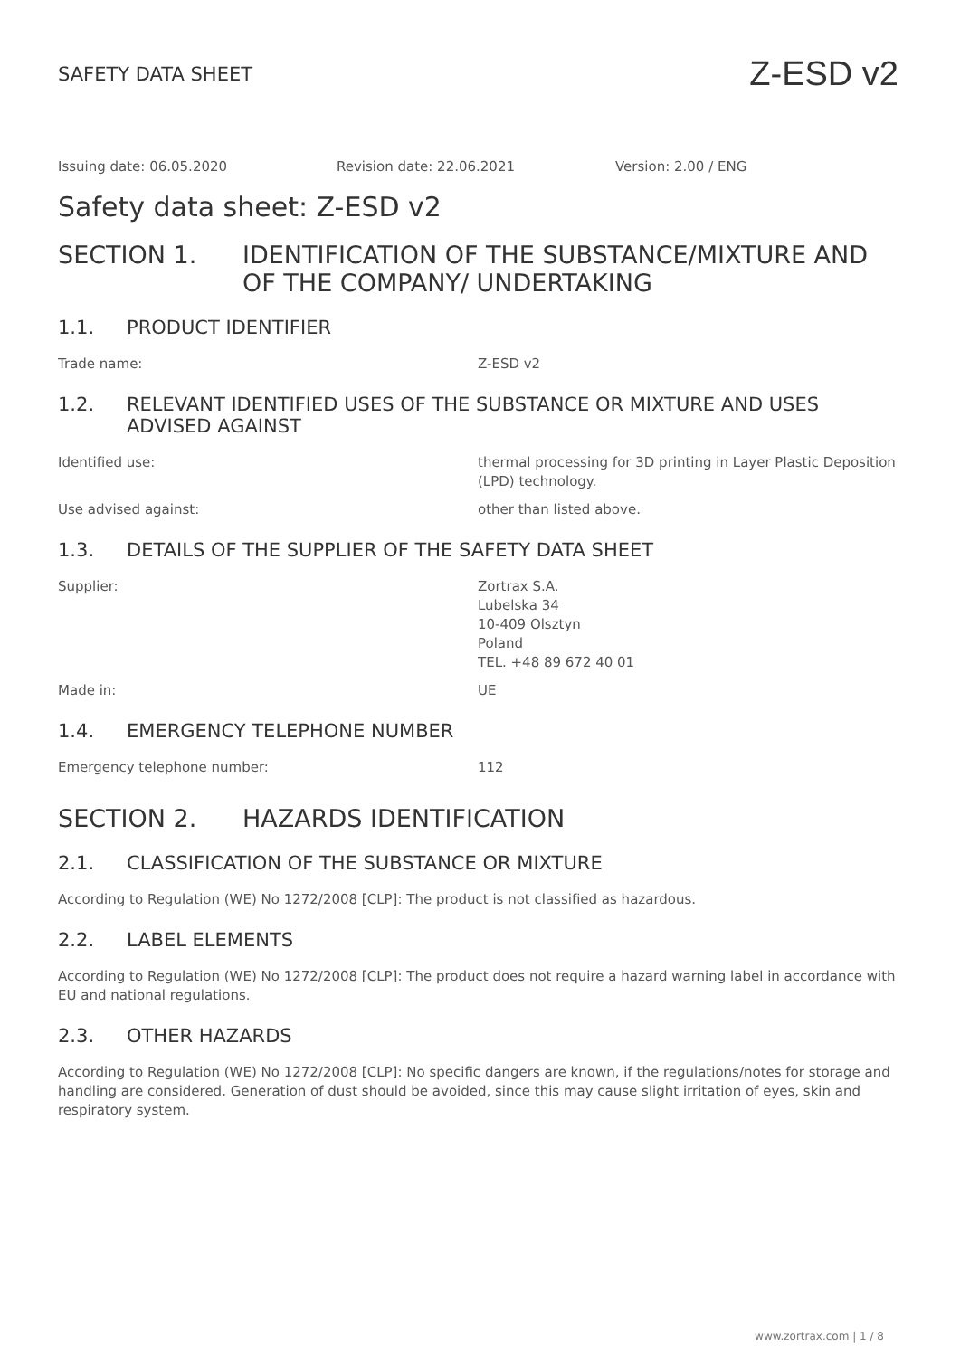SAFETY DATA SHEET
Z-ESD v2
Issuing date: 06.05.2020 Revision date: 22.06.2021 Version: 2.00 / ENG
Safety data sheet: Z-ESD v2
SECTION 1. IDENTIFICATION OF THE SUBSTANCE/MIXTURE AND OF THE COMPANY/ UNDERTAKING
1.1. PRODUCT IDENTIFIER
Trade name: Z-ESD v2
1.2. RELEVANT IDENTIFIED USES OF THE SUBSTANCE OR MIXTURE AND USES ADVISED AGAINST
Identified use: thermal processing for 3D printing in Layer Plastic Deposition (LPD) technology.
Use advised against: other than listed above.
1.3. DETAILS OF THE SUPPLIER OF THE SAFETY DATA SHEET
Supplier: Zortrax S.A.
Lubelska 34
10-409 Olsztyn
Poland
TEL. +48 89 672 40 01
Made in: UE
1.4. EMERGENCY TELEPHONE NUMBER
Emergency telephone number: 112
SECTION 2. HAZARDS IDENTIFICATION
2.1. CLASSIFICATION OF THE SUBSTANCE OR MIXTURE
According to Regulation (WE) No 1272/2008 [CLP]: The product is not classified as hazardous.
2.2. LABEL ELEMENTS
According to Regulation (WE) No 1272/2008 [CLP]: The product does not require a hazard warning label in accordance with EU and national regulations.
2.3. OTHER HAZARDS
According to Regulation (WE) No 1272/2008 [CLP]: No specific dangers are known, if the regulations/notes for storage and handling are considered. Generation of dust should be avoided, since this may cause slight irritation of eyes, skin and respiratory system.
www.zortrax.com | 1 / 8